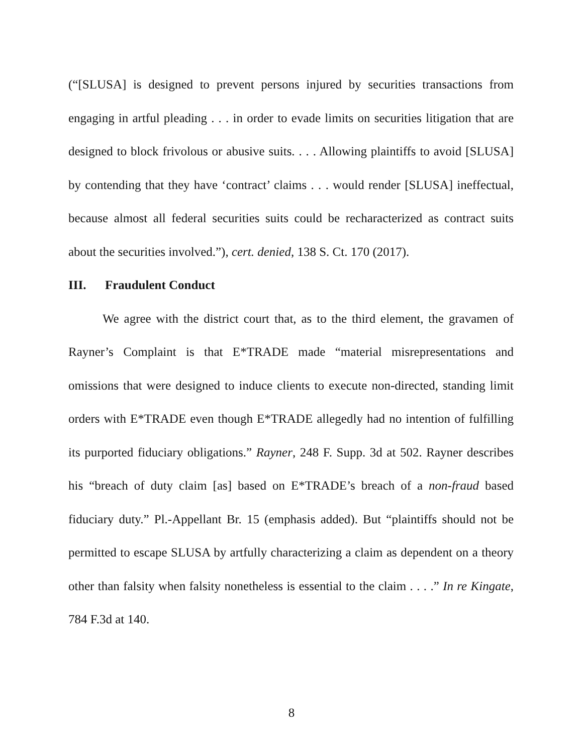(“[SLUSA] is designed to prevent persons injured by securities transactions from engaging in artful pleading . . . in order to evade limits on securities litigation that are designed to block frivolous or abusive suits. . . . Allowing plaintiffs to avoid [SLUSA] by contending that they have ‘contract’ claims . . . would render [SLUSA] ineffectual, because almost all federal securities suits could be recharacterized as contract suits about the securities involved.”), cert. denied, 138 S. Ct. 170 (2017).
III. Fraudulent Conduct
We agree with the district court that, as to the third element, the gravamen of Rayner’s Complaint is that E*TRADE made “material misrepresentations and omissions that were designed to induce clients to execute non-directed, standing limit orders with E*TRADE even though E*TRADE allegedly had no intention of fulfilling its purported fiduciary obligations.” Rayner, 248 F. Supp. 3d at 502. Rayner describes his “breach of duty claim [as] based on E*TRADE’s breach of a non-fraud based fiduciary duty.” Pl.-Appellant Br. 15 (emphasis added). But “plaintiffs should not be permitted to escape SLUSA by artfully characterizing a claim as dependent on a theory other than falsity when falsity nonetheless is essential to the claim . . . .” In re Kingate, 784 F.3d at 140.
8